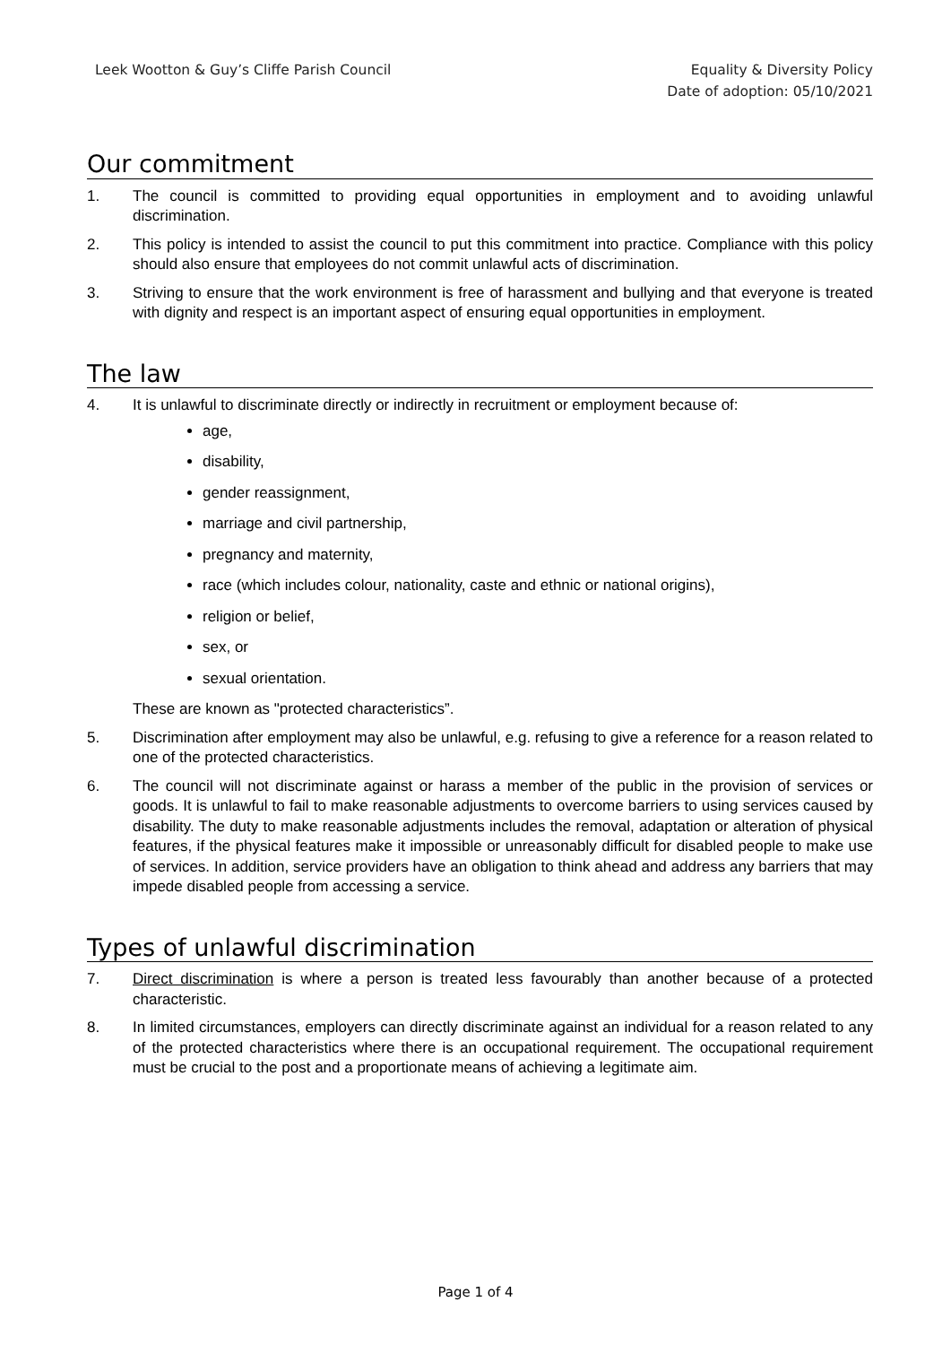Leek Wootton & Guy’s Cliffe Parish Council
Equality & Diversity Policy
Date of adoption: 05/10/2021
Our commitment
1. The council is committed to providing equal opportunities in employment and to avoiding unlawful discrimination.
2. This policy is intended to assist the council to put this commitment into practice. Compliance with this policy should also ensure that employees do not commit unlawful acts of discrimination.
3. Striving to ensure that the work environment is free of harassment and bullying and that everyone is treated with dignity and respect is an important aspect of ensuring equal opportunities in employment.
The law
4. It is unlawful to discriminate directly or indirectly in recruitment or employment because of:
age,
disability,
gender reassignment,
marriage and civil partnership,
pregnancy and maternity,
race (which includes colour, nationality, caste and ethnic or national origins),
religion or belief,
sex, or
sexual orientation.
These are known as "protected characteristics”.
5. Discrimination after employment may also be unlawful, e.g. refusing to give a reference for a reason related to one of the protected characteristics.
6. The council will not discriminate against or harass a member of the public in the provision of services or goods. It is unlawful to fail to make reasonable adjustments to overcome barriers to using services caused by disability. The duty to make reasonable adjustments includes the removal, adaptation or alteration of physical features, if the physical features make it impossible or unreasonably difficult for disabled people to make use of services. In addition, service providers have an obligation to think ahead and address any barriers that may impede disabled people from accessing a service.
Types of unlawful discrimination
7. Direct discrimination is where a person is treated less favourably than another because of a protected characteristic.
8. In limited circumstances, employers can directly discriminate against an individual for a reason related to any of the protected characteristics where there is an occupational requirement. The occupational requirement must be crucial to the post and a proportionate means of achieving a legitimate aim.
Page 1 of 4